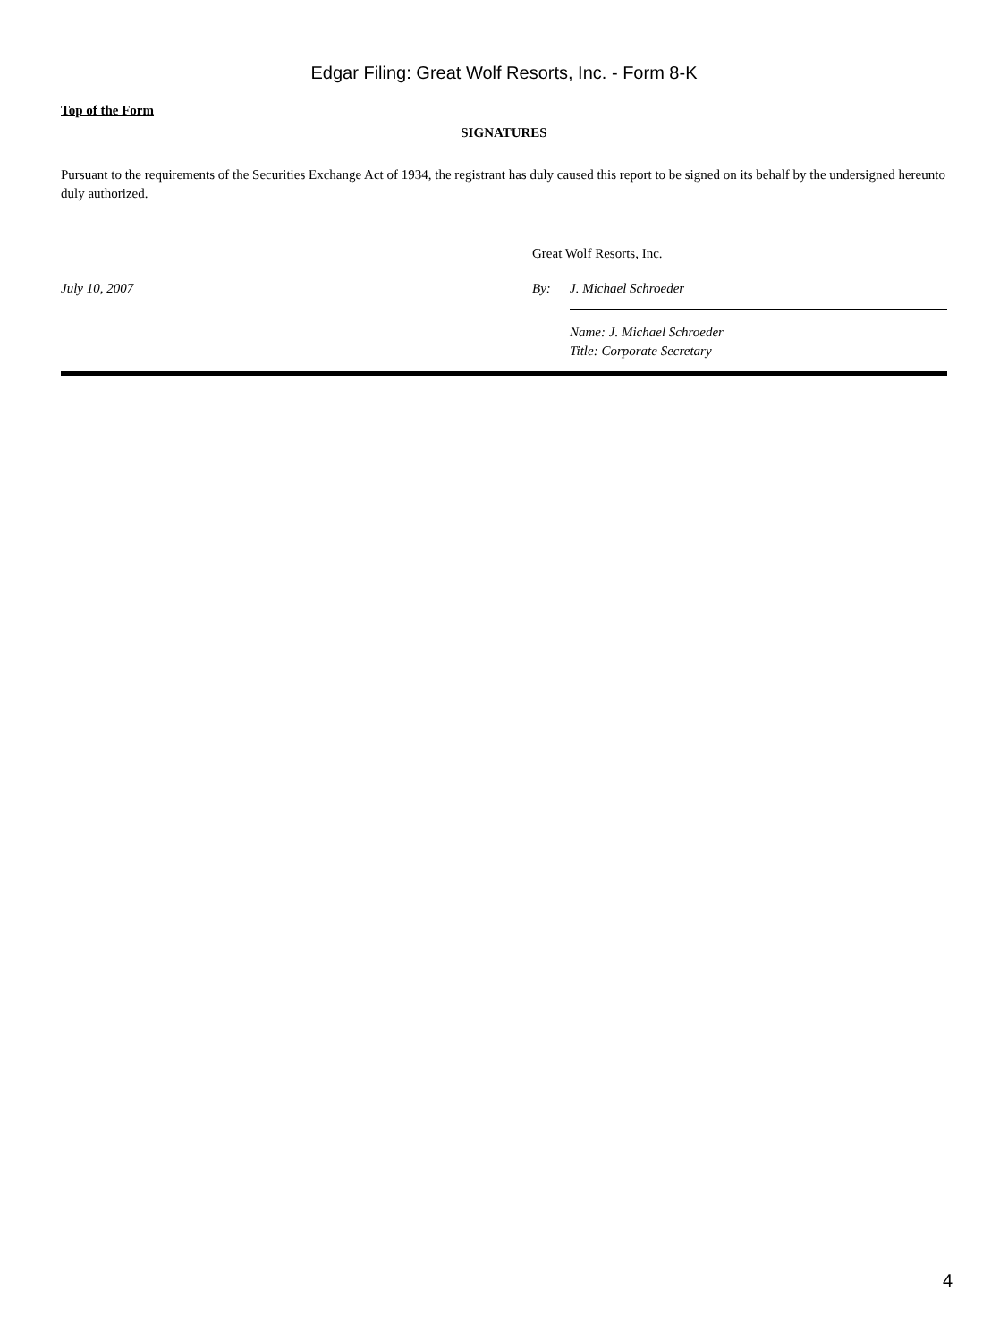Edgar Filing: Great Wolf Resorts, Inc. - Form 8-K
Top of the Form
SIGNATURES
Pursuant to the requirements of the Securities Exchange Act of 1934, the registrant has duly caused this report to be signed on its behalf by the undersigned hereunto duly authorized.
Great Wolf Resorts, Inc.
July 10, 2007 By: J. Michael Schroeder
Name: J. Michael Schroeder
Title: Corporate Secretary
4